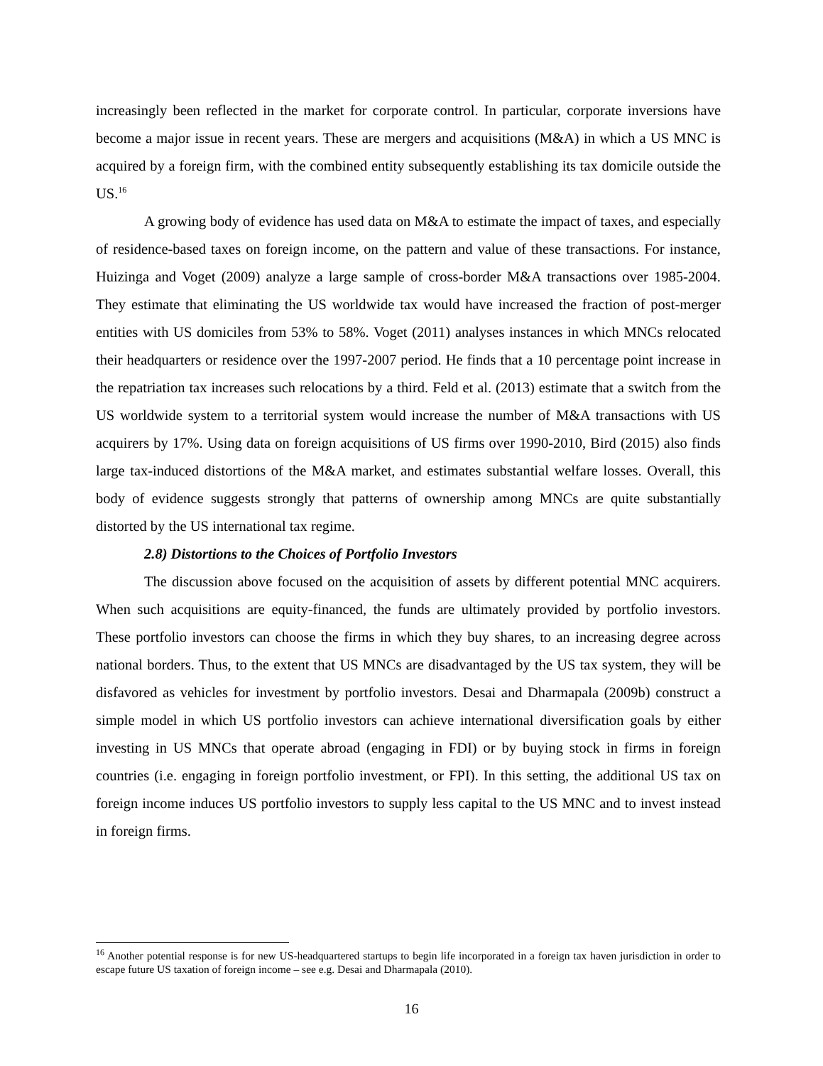increasingly been reflected in the market for corporate control. In particular, corporate inversions have become a major issue in recent years. These are mergers and acquisitions (M&A) in which a US MNC is acquired by a foreign firm, with the combined entity subsequently establishing its tax domicile outside the US.<sup>16</sup>
A growing body of evidence has used data on M&A to estimate the impact of taxes, and especially of residence-based taxes on foreign income, on the pattern and value of these transactions. For instance, Huizinga and Voget (2009) analyze a large sample of cross-border M&A transactions over 1985-2004. They estimate that eliminating the US worldwide tax would have increased the fraction of post-merger entities with US domiciles from 53% to 58%. Voget (2011) analyses instances in which MNCs relocated their headquarters or residence over the 1997-2007 period. He finds that a 10 percentage point increase in the repatriation tax increases such relocations by a third. Feld et al. (2013) estimate that a switch from the US worldwide system to a territorial system would increase the number of M&A transactions with US acquirers by 17%. Using data on foreign acquisitions of US firms over 1990-2010, Bird (2015) also finds large tax-induced distortions of the M&A market, and estimates substantial welfare losses. Overall, this body of evidence suggests strongly that patterns of ownership among MNCs are quite substantially distorted by the US international tax regime.
2.8) Distortions to the Choices of Portfolio Investors
The discussion above focused on the acquisition of assets by different potential MNC acquirers. When such acquisitions are equity-financed, the funds are ultimately provided by portfolio investors. These portfolio investors can choose the firms in which they buy shares, to an increasing degree across national borders. Thus, to the extent that US MNCs are disadvantaged by the US tax system, they will be disfavored as vehicles for investment by portfolio investors. Desai and Dharmapala (2009b) construct a simple model in which US portfolio investors can achieve international diversification goals by either investing in US MNCs that operate abroad (engaging in FDI) or by buying stock in firms in foreign countries (i.e. engaging in foreign portfolio investment, or FPI). In this setting, the additional US tax on foreign income induces US portfolio investors to supply less capital to the US MNC and to invest instead in foreign firms.
<sup>16</sup> Another potential response is for new US-headquartered startups to begin life incorporated in a foreign tax haven jurisdiction in order to escape future US taxation of foreign income – see e.g. Desai and Dharmapala (2010).
16